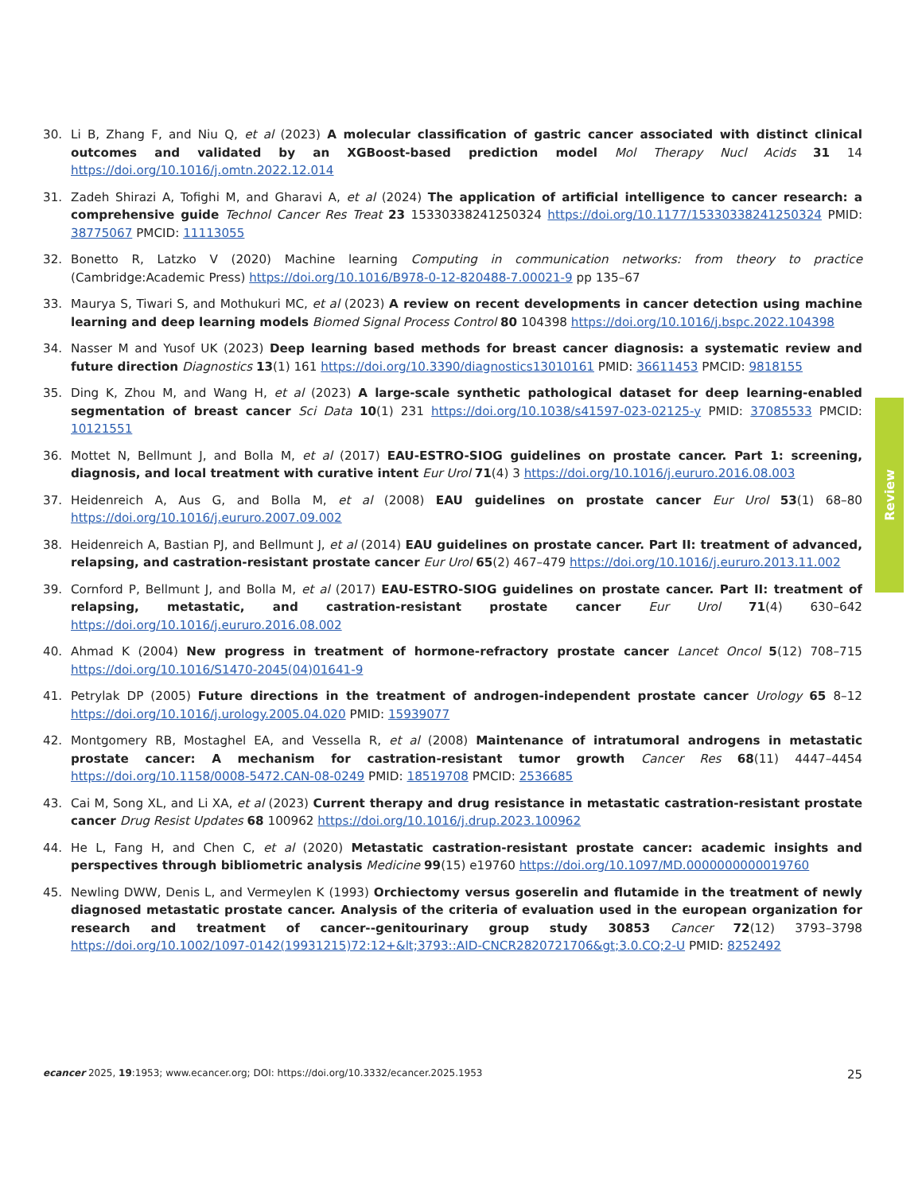30. Li B, Zhang F, and Niu Q, et al (2023) A molecular classification of gastric cancer associated with distinct clinical outcomes and validated by an XGBoost-based prediction model Mol Therapy Nucl Acids 31 14 https://doi.org/10.1016/j.omtn.2022.12.014
31. Zadeh Shirazi A, Tofighi M, and Gharavi A, et al (2024) The application of artificial intelligence to cancer research: a comprehensive guide Technol Cancer Res Treat 23 15330338241250324 https://doi.org/10.1177/15330338241250324 PMID: 38775067 PMCID: 11113055
32. Bonetto R, Latzko V (2020) Machine learning Computing in communication networks: from theory to practice (Cambridge:Academic Press) https://doi.org/10.1016/B978-0-12-820488-7.00021-9 pp 135–67
33. Maurya S, Tiwari S, and Mothukuri MC, et al (2023) A review on recent developments in cancer detection using machine learning and deep learning models Biomed Signal Process Control 80 104398 https://doi.org/10.1016/j.bspc.2022.104398
34. Nasser M and Yusof UK (2023) Deep learning based methods for breast cancer diagnosis: a systematic review and future direction Diagnostics 13(1) 161 https://doi.org/10.3390/diagnostics13010161 PMID: 36611453 PMCID: 9818155
35. Ding K, Zhou M, and Wang H, et al (2023) A large-scale synthetic pathological dataset for deep learning-enabled segmentation of breast cancer Sci Data 10(1) 231 https://doi.org/10.1038/s41597-023-02125-y PMID: 37085533 PMCID: 10121551
36. Mottet N, Bellmunt J, and Bolla M, et al (2017) EAU-ESTRO-SIOG guidelines on prostate cancer. Part 1: screening, diagnosis, and local treatment with curative intent Eur Urol 71(4) 3 https://doi.org/10.1016/j.eururo.2016.08.003
37. Heidenreich A, Aus G, and Bolla M, et al (2008) EAU guidelines on prostate cancer Eur Urol 53(1) 68–80 https://doi.org/10.1016/j.eururo.2007.09.002
38. Heidenreich A, Bastian PJ, and Bellmunt J, et al (2014) EAU guidelines on prostate cancer. Part II: treatment of advanced, relapsing, and castration-resistant prostate cancer Eur Urol 65(2) 467–479 https://doi.org/10.1016/j.eururo.2013.11.002
39. Cornford P, Bellmunt J, and Bolla M, et al (2017) EAU-ESTRO-SIOG guidelines on prostate cancer. Part II: treatment of relapsing, metastatic, and castration-resistant prostate cancer Eur Urol 71(4) 630–642 https://doi.org/10.1016/j.eururo.2016.08.002
40. Ahmad K (2004) New progress in treatment of hormone-refractory prostate cancer Lancet Oncol 5(12) 708–715 https://doi.org/10.1016/S1470-2045(04)01641-9
41. Petrylak DP (2005) Future directions in the treatment of androgen-independent prostate cancer Urology 65 8–12 https://doi.org/10.1016/j.urology.2005.04.020 PMID: 15939077
42. Montgomery RB, Mostaghel EA, and Vessella R, et al (2008) Maintenance of intratumoral androgens in metastatic prostate cancer: A mechanism for castration-resistant tumor growth Cancer Res 68(11) 4447–4454 https://doi.org/10.1158/0008-5472.CAN-08-0249 PMID: 18519708 PMCID: 2536685
43. Cai M, Song XL, and Li XA, et al (2023) Current therapy and drug resistance in metastatic castration-resistant prostate cancer Drug Resist Updates 68 100962 https://doi.org/10.1016/j.drup.2023.100962
44. He L, Fang H, and Chen C, et al (2020) Metastatic castration-resistant prostate cancer: academic insights and perspectives through bibliometric analysis Medicine 99(15) e19760 https://doi.org/10.1097/MD.0000000000019760
45. Newling DWW, Denis L, and Vermeylen K (1993) Orchiectomy versus goserelin and flutamide in the treatment of newly diagnosed metastatic prostate cancer. Analysis of the criteria of evaluation used in the european organization for research and treatment of cancer--genitourinary group study 30853 Cancer 72(12) 3793–3798 https://doi.org/10.1002/1097-0142(19931215)72:12+&lt;3793::AID-CNCR2820721706&gt;3.0.CO;2-U PMID: 8252492
Review
ecancer 2025, 19:1953; www.ecancer.org; DOI: https://doi.org/10.3332/ecancer.2025.1953
25